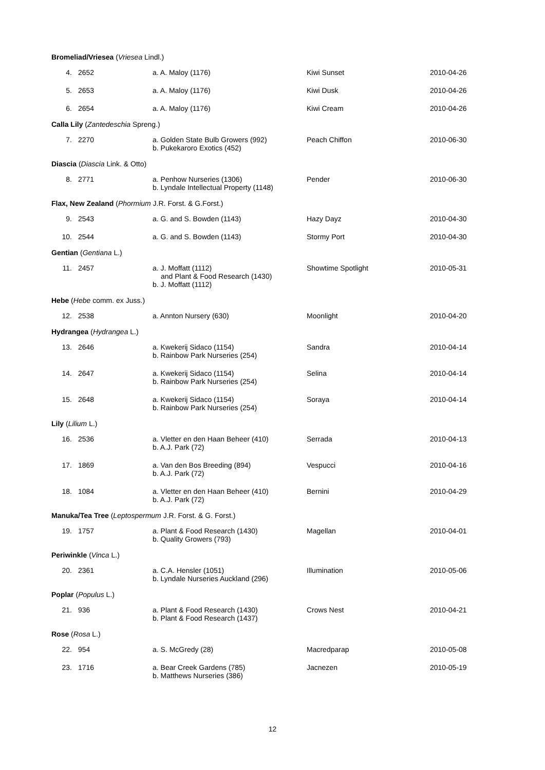| Bromeliad/Vriesea ( Vriesea Lindl.) | | | | |
| 4. | 2652 | a. A. Maloy (1176) | Kiwi Sunset | 2010-04-26 |
| 5. | 2653 | a. A. Maloy (1176) | Kiwi Dusk | 2010-04-26 |
| 6. | 2654 | a. A. Maloy (1176) | Kiwi Cream | 2010-04-26 |
| Calla Lily ( Zantedeschia Spreng.) | | | | |
| 7. | 2270 | a. Golden State Bulb Growers (992) b. Pukekaroro Exotics (452) | Peach Chiffon | 2010-06-30 |
| Diascia ( Diascia Link. & Otto) | | | | |
| 8. | 2771 | a. Penhow Nurseries (1306) b. Lyndale Intellectual Property (1148) | Pender | 2010-06-30 |
| Flax, New Zealand ( Phormium J.R. Forst. & G.Forst.) | | | | |
| 9. | 2543 | a. G. and S. Bowden (1143) | Hazy Dayz | 2010-04-30 |
| 10. | 2544 | a. G. and S. Bowden (1143) | Stormy Port | 2010-04-30 |
| Gentian ( Gentiana L.) | | | | |
| 11. | 2457 | a. J. Moffatt (1112) and Plant & Food Research (1430) b. J. Moffatt (1112) | Showtime Spotlight | 2010-05-31 |
| Hebe ( Hebe comm. ex Juss.) | | | | |
| 12. | 2538 | a. Annton Nursery (630) | Moonlight | 2010-04-20 |
| Hydrangea ( Hydrangea L.) | | | | |
| 13. | 2646 | a. Kwekerij Sidaco (1154) b. Rainbow Park Nurseries (254) | Sandra | 2010-04-14 |
| 14. | 2647 | a. Kwekerij Sidaco (1154) b. Rainbow Park Nurseries (254) | Selina | 2010-04-14 |
| 15. | 2648 | a. Kwekerij Sidaco (1154) b. Rainbow Park Nurseries (254) | Soraya | 2010-04-14 |
| Lily ( Lilium L.) | | | | |
| 16. | 2536 | a. Vletter en den Haan Beheer (410) b. A.J. Park (72) | Serrada | 2010-04-13 |
| 17. | 1869 | a. Van den Bos Breeding (894) b. A.J. Park (72) | Vespucci | 2010-04-16 |
| 18. | 1084 | a. Vletter en den Haan Beheer (410) b. A.J. Park (72) | Bernini | 2010-04-29 |
| Manuka/Tea Tree ( Leptospermum J.R. Forst. & G. Forst.) | | | | |
| 19. | 1757 | a. Plant & Food Research (1430) b. Quality Growers (793) | Magellan | 2010-04-01 |
| Periwinkle ( Vinca L.) | | | | |
| 20. | 2361 | a. C.A. Hensler (1051) b. Lyndale Nurseries Auckland (296) | Illumination | 2010-05-06 |
| Poplar ( Populus L.) | | | | |
| 21. | 936 | a. Plant & Food Research (1430) b. Plant & Food Research (1437) | Crows Nest | 2010-04-21 |
| Rose ( Rosa L.) | | | | |
| 22. | 954 | a. S. McGredy (28) | Macredparap | 2010-05-08 |
| 23. | 1716 | a. Bear Creek Gardens (785) b. Matthews Nurseries (386) | Jacnezen | 2010-05-19 |
12